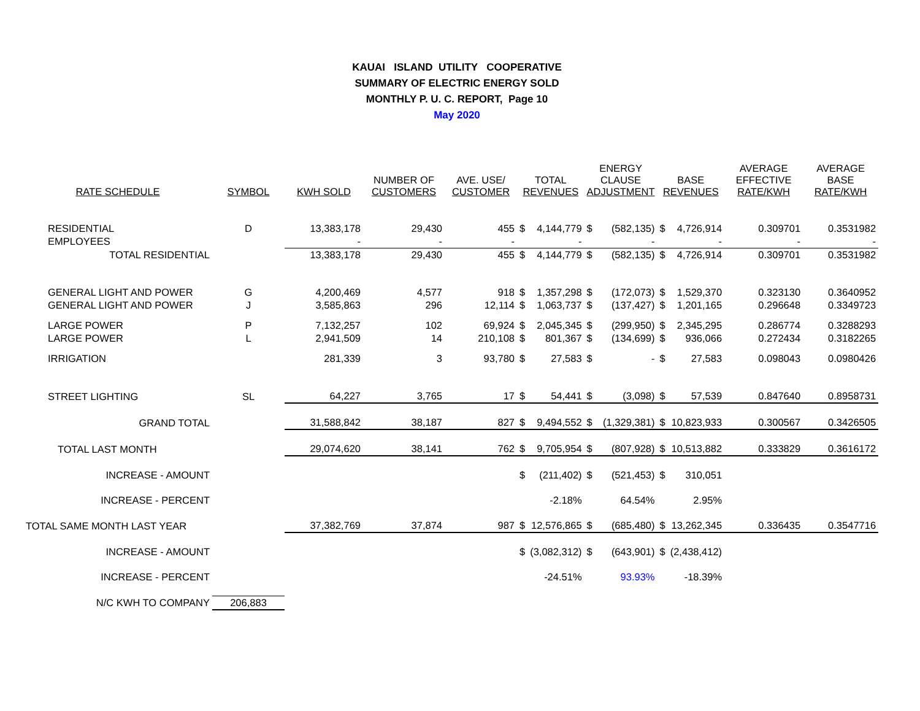KAUAI ISLAND UTILITY COOPERATIVE
SUMMARY OF ELECTRIC ENERGY SOLD
MONTHLY P. U. C. REPORT, Page 10
May 2020
| RATE SCHEDULE | SYMBOL | KWH SOLD | NUMBER OF CUSTOMERS | AVE. USE/ CUSTOMER | TOTAL REVENUES | | ENERGY CLAUSE ADJUSTMENT | | BASE REVENUES | | AVERAGE EFFECTIVE RATE/KWH | AVERAGE BASE RATE/KWH |
| --- | --- | --- | --- | --- | --- | --- | --- | --- | --- | --- | --- | --- |
| RESIDENTIAL | D | 13,383,178 | 29,430 | 455 | $ | 4,144,779 | $ | (582,135) | $ | 4,726,914 | 0.309701 | 0.3531982 |
| EMPLOYEES | | - | - | - | | - | | - | | - | - | - |
| TOTAL RESIDENTIAL | | 13,383,178 | 29,430 | 455 | $ | 4,144,779 | $ | (582,135) | $ | 4,726,914 | 0.309701 | 0.3531982 |
| GENERAL LIGHT AND POWER | G | 4,200,469 | 4,577 | 918 | $ | 1,357,298 | $ | (172,073) | $ | 1,529,370 | 0.323130 | 0.3640952 |
| GENERAL LIGHT AND POWER | J | 3,585,863 | 296 | 12,114 | $ | 1,063,737 | $ | (137,427) | $ | 1,201,165 | 0.296648 | 0.3349723 |
| LARGE POWER | P | 7,132,257 | 102 | 69,924 | $ | 2,045,345 | $ | (299,950) | $ | 2,345,295 | 0.286774 | 0.3288293 |
| LARGE POWER | L | 2,941,509 | 14 | 210,108 | $ | 801,367 | $ | (134,699) | $ | 936,066 | 0.272434 | 0.3182265 |
| IRRIGATION | | 281,339 | 3 | 93,780 | $ | 27,583 | $ | - | $ | 27,583 | 0.098043 | 0.0980426 |
| STREET LIGHTING | SL | 64,227 | 3,765 | 17 | $ | 54,441 | $ | (3,098) | $ | 57,539 | 0.847640 | 0.8958731 |
| GRAND TOTAL | | 31,588,842 | 38,187 | 827 | $ | 9,494,552 | $ | (1,329,381) | $ | 10,823,933 | 0.300567 | 0.3426505 |
| TOTAL LAST MONTH | | 29,074,620 | 38,141 | 762 | $ | 9,705,954 | $ | (807,928) | $ | 10,513,882 | 0.333829 | 0.3616172 |
| INCREASE - AMOUNT | | | | | $ | (211,402) | $ | (521,453) | $ | 310,051 | | |
| INCREASE - PERCENT | | | | | | -2.18% | | 64.54% | | 2.95% | | |
| TOTAL SAME MONTH LAST YEAR | | 37,382,769 | 37,874 | 987 | $ | 12,576,865 | $ | (685,480) | $ | 13,262,345 | 0.336435 | 0.3547716 |
| INCREASE - AMOUNT | | | | | $ | (3,082,312) | $ | (643,901) | $ | (2,438,412) | | |
| INCREASE - PERCENT | | | | | | -24.51% | | 93.93% | | -18.39% | | |
| N/C KWH TO COMPANY | 206,883 | | | | | | | | | | | |